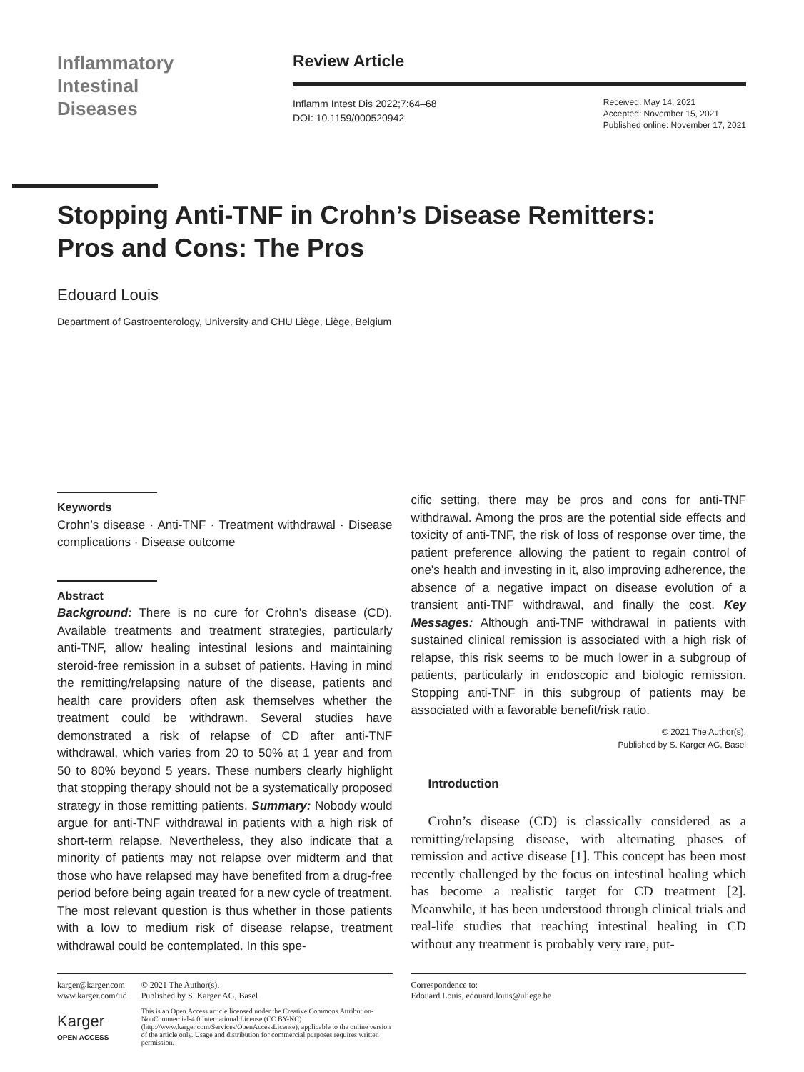Inflammatory
Intestinal
Diseases
Review Article
Inflamm Intest Dis 2022;7:64–68
DOI: 10.1159/000520942
Received: May 14, 2021
Accepted: November 15, 2021
Published online: November 17, 2021
Stopping Anti-TNF in Crohn’s Disease Remitters: Pros and Cons: The Pros
Edouard Louis
Department of Gastroenterology, University and CHU Liège, Liège, Belgium
Keywords
Crohn’s disease · Anti-TNF · Treatment withdrawal · Disease complications · Disease outcome
Abstract
Background: There is no cure for Crohn’s disease (CD). Available treatments and treatment strategies, particularly anti-TNF, allow healing intestinal lesions and maintaining steroid-free remission in a subset of patients. Having in mind the remitting/relapsing nature of the disease, patients and health care providers often ask themselves whether the treatment could be withdrawn. Several studies have demonstrated a risk of relapse of CD after anti-TNF withdrawal, which varies from 20 to 50% at 1 year and from 50 to 80% beyond 5 years. These numbers clearly highlight that stopping therapy should not be a systematically proposed strategy in those remitting patients. Summary: Nobody would argue for anti-TNF withdrawal in patients with a high risk of short-term relapse. Nevertheless, they also indicate that a minority of patients may not relapse over midterm and that those who have relapsed may have benefited from a drug-free period before being again treated for a new cycle of treatment. The most relevant question is thus whether in those patients with a low to medium risk of disease relapse, treatment withdrawal could be contemplated. In this spe-
cific setting, there may be pros and cons for anti-TNF withdrawal. Among the pros are the potential side effects and toxicity of anti-TNF, the risk of loss of response over time, the patient preference allowing the patient to regain control of one’s health and investing in it, also improving adherence, the absence of a negative impact on disease evolution of a transient anti-TNF withdrawal, and finally the cost. Key Messages: Although anti-TNF withdrawal in patients with sustained clinical remission is associated with a high risk of relapse, this risk seems to be much lower in a subgroup of patients, particularly in endoscopic and biologic remission. Stopping anti-TNF in this subgroup of patients may be associated with a favorable benefit/risk ratio.
© 2021 The Author(s).
Published by S. Karger AG, Basel
Introduction
Crohn’s disease (CD) is classically considered as a remitting/relapsing disease, with alternating phases of remission and active disease [1]. This concept has been most recently challenged by the focus on intestinal healing which has become a realistic target for CD treatment [2]. Meanwhile, it has been understood through clinical trials and real-life studies that reaching intestinal healing in CD without any treatment is probably very rare, put-
karger@karger.com
www.karger.com/iid
Karger
OPEN ACCESS
© 2021 The Author(s).
Published by S. Karger AG, Basel
This is an Open Access article licensed under the Creative Commons Attribution-NonCommercial-4.0 International License (CC BY-NC) (http://www.karger.com/Services/OpenAccessLicense), applicable to the online version of the article only. Usage and distribution for commercial purposes requires written permission.
Correspondence to:
Edouard Louis, edouard.louis@uliege.be